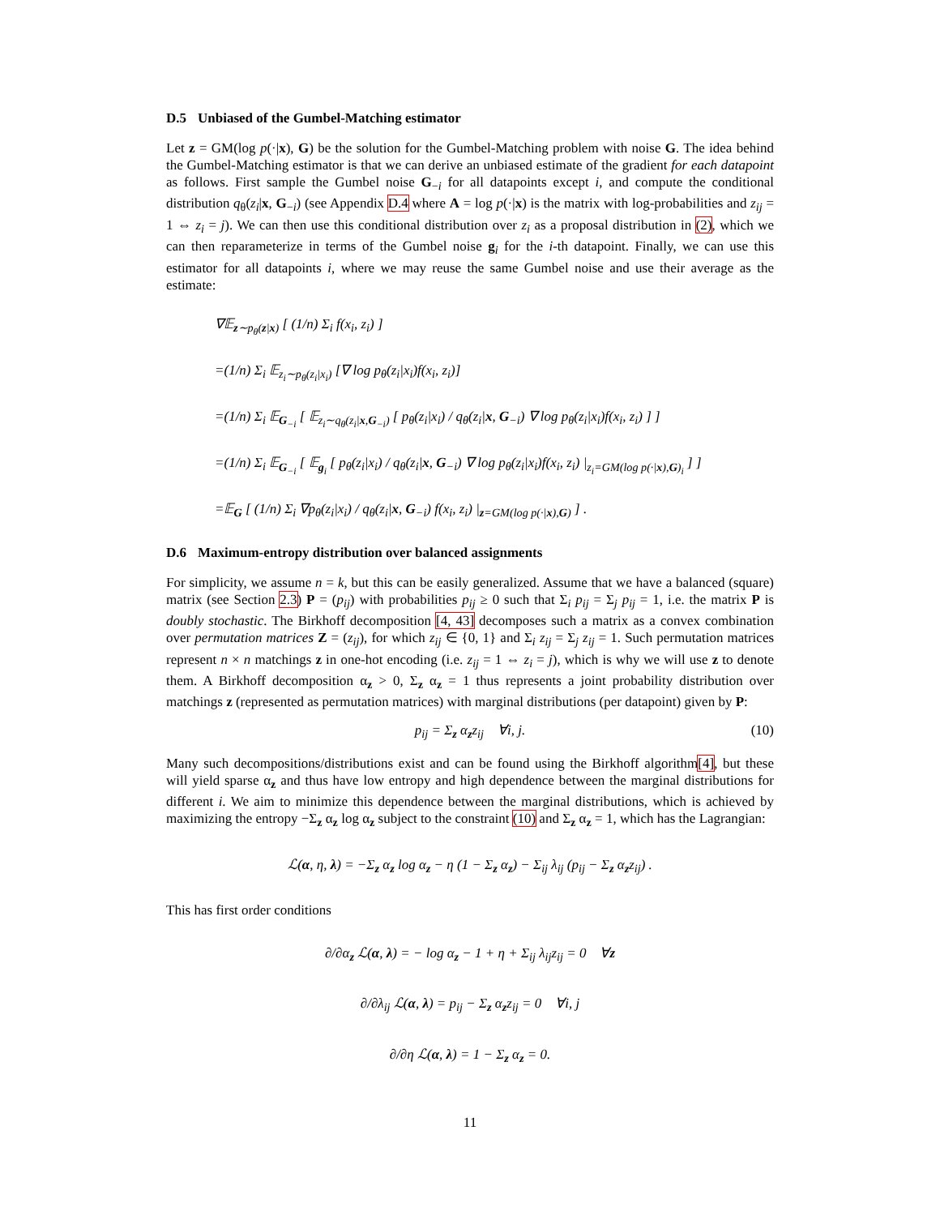D.5 Unbiased of the Gumbel-Matching estimator
Let z = GM(log p(·|x), G) be the solution for the Gumbel-Matching problem with noise G. The idea behind the Gumbel-Matching estimator is that we can derive an unbiased estimate of the gradient for each datapoint as follows. First sample the Gumbel noise G<sub>−i</sub> for all datapoints except i, and compute the conditional distribution q<sub>θ</sub>(z<sub>i</sub>|x, G<sub>−i</sub>) (see Appendix D.4 where A = log p(·|x) is the matrix with log-probabilities and z<sub>ij</sub> = 1 ⇔ z<sub>i</sub> = j). We can then use this conditional distribution over z<sub>i</sub> as a proposal distribution in (2), which we can then reparameterize in terms of the Gumbel noise g<sub>i</sub> for the i-th datapoint. Finally, we can use this estimator for all datapoints i, where we may reuse the same Gumbel noise and use their average as the estimate:
∇𝔼<sub>z∼p<sub>θ</sub>(z|x)</sub> [ (1/n) Σ<sub>i</sub> f(x<sub>i</sub>, z<sub>i</sub>) ]
=(1/n) Σ<sub>i</sub> 𝔼<sub>z<sub>i</sub>∼p<sub>θ</sub>(z<sub>i</sub>|x<sub>i</sub>)</sub> [∇ log p<sub>θ</sub>(z<sub>i</sub>|x<sub>i</sub>)f(x<sub>i</sub>, z<sub>i</sub>)]
=(1/n) Σ<sub>i</sub> 𝔼<sub>G<sub>−i</sub></sub> [ 𝔼<sub>z<sub>i</sub>∼q<sub>θ</sub>(z<sub>i</sub>|x,G<sub>−i</sub>)</sub> [ p<sub>θ</sub>(z<sub>i</sub>|x<sub>i</sub>) / q<sub>θ</sub>(z<sub>i</sub>|x, G<sub>−i</sub>) ∇ log p<sub>θ</sub>(z<sub>i</sub>|x<sub>i</sub>)f(x<sub>i</sub>, z<sub>i</sub>) ] ]
=(1/n) Σ<sub>i</sub> 𝔼<sub>G<sub>−i</sub></sub> [ 𝔼<sub>g<sub>i</sub></sub> [ p<sub>θ</sub>(z<sub>i</sub>|x<sub>i</sub>) / q<sub>θ</sub>(z<sub>i</sub>|x, G<sub>−i</sub>) ∇ log p<sub>θ</sub>(z<sub>i</sub>|x<sub>i</sub>)f(x<sub>i</sub>, z<sub>i</sub>) |<sub>z<sub>i</sub>=GM(log p(·|x),G)<sub>i</sub></sub> ] ]
=𝔼<sub>G</sub> [ (1/n) Σ<sub>i</sub> ∇p<sub>θ</sub>(z<sub>i</sub>|x<sub>i</sub>) / q<sub>θ</sub>(z<sub>i</sub>|x, G<sub>−i</sub>) f(x<sub>i</sub>, z<sub>i</sub>) |<sub>z=GM(log p(·|x),G)</sub> ] .
D.6 Maximum-entropy distribution over balanced assignments
For simplicity, we assume n = k, but this can be easily generalized. Assume that we have a balanced (square) matrix (see Section 2.3) P = (p<sub>ij</sub>) with probabilities p<sub>ij</sub> ≥ 0 such that Σ<sub>i</sub> p<sub>ij</sub> = Σ<sub>j</sub> p<sub>ij</sub> = 1, i.e. the matrix P is doubly stochastic. The Birkhoff decomposition [4, 43] decomposes such a matrix as a convex combination over permutation matrices Z = (z<sub>ij</sub>), for which z<sub>ij</sub> ∈ {0, 1} and Σ<sub>i</sub> z<sub>ij</sub> = Σ<sub>j</sub> z<sub>ij</sub> = 1. Such permutation matrices represent n × n matchings z in one-hot encoding (i.e. z<sub>ij</sub> = 1 ⇔ z<sub>i</sub> = j), which is why we will use z to denote them. A Birkhoff decomposition α<sub>z</sub> > 0, Σ<sub>z</sub> α<sub>z</sub> = 1 thus represents a joint probability distribution over matchings z (represented as permutation matrices) with marginal distributions (per datapoint) given by P:
p<sub>ij</sub> = Σ<sub>z</sub> α<sub>z</sub>z<sub>ij</sub> ∀i, j. (10)
Many such decompositions/distributions exist and can be found using the Birkhoff algorithm[4], but these will yield sparse α<sub>z</sub> and thus have low entropy and high dependence between the marginal distributions for different i. We aim to minimize this dependence between the marginal distributions, which is achieved by maximizing the entropy −Σ<sub>z</sub> α<sub>z</sub> log α<sub>z</sub> subject to the constraint (10) and Σ<sub>z</sub> α<sub>z</sub> = 1, which has the Lagrangian:
ℒ(α, η, λ) = −Σ<sub>z</sub> α<sub>z</sub> log α<sub>z</sub> − η (1 − Σ<sub>z</sub> α<sub>z</sub>) − Σ<sub>ij</sub> λ<sub>ij</sub> (p<sub>ij</sub> − Σ<sub>z</sub> α<sub>z</sub>z<sub>ij</sub>) .
This has first order conditions
∂/∂α<sub>z</sub> ℒ(α, λ) = − log α<sub>z</sub> − 1 + η + Σ<sub>ij</sub> λ<sub>ij</sub>z<sub>ij</sub> = 0 ∀z
∂/∂λ<sub>ij</sub> ℒ(α, λ) = p<sub>ij</sub> − Σ<sub>z</sub> α<sub>z</sub>z<sub>ij</sub> = 0 ∀i, j
∂/∂η ℒ(α, λ) = 1 − Σ<sub>z</sub> α<sub>z</sub> = 0.
11